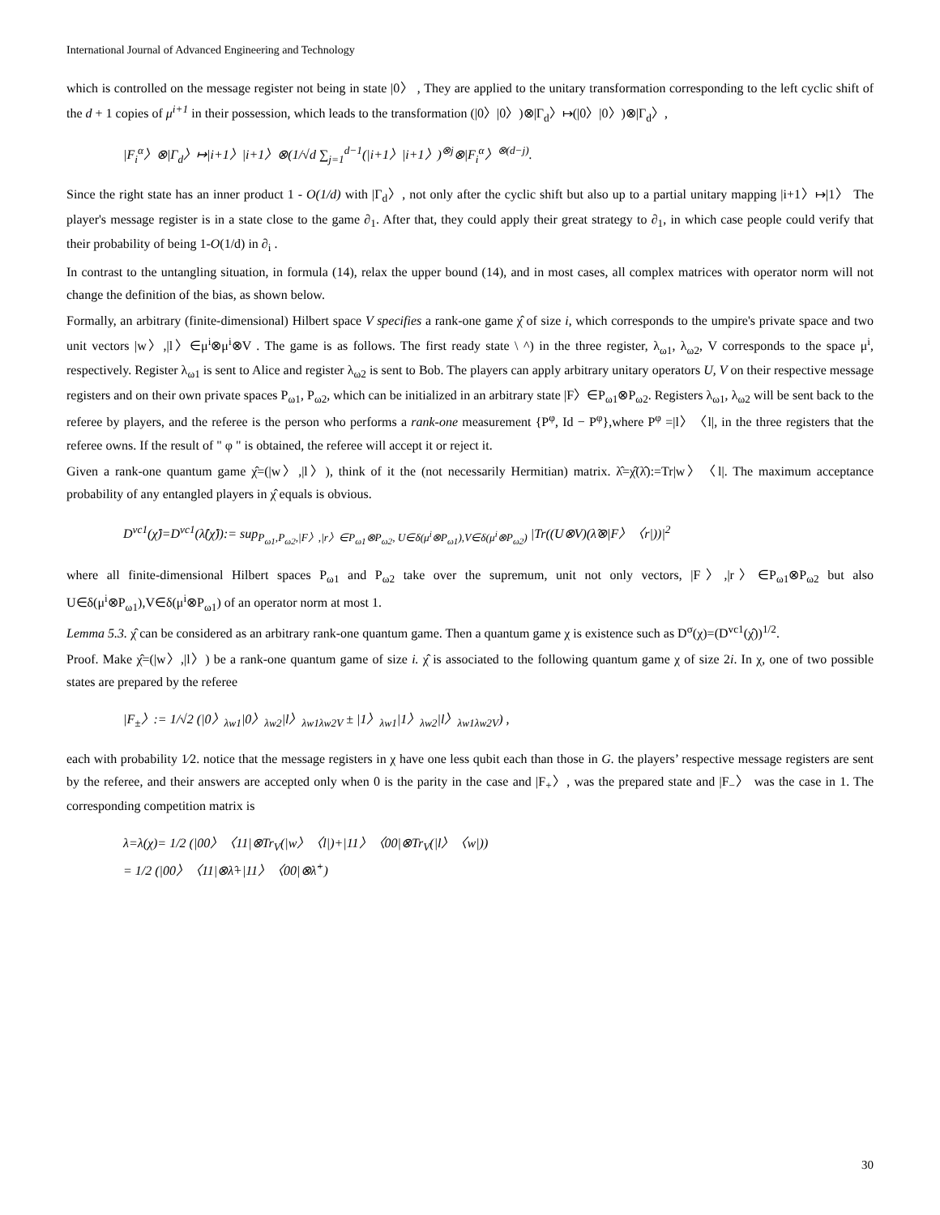International Journal of Advanced Engineering and Technology
which is controlled on the message register not being in state |0〉 , They are applied to the unitary transformation corresponding to the left cyclic shift of the d + 1 copies of μ<sup>i+1</sup> in their possession, which leads to the transformation (|0〉|0〉)⊗|Γ<sub>d</sub>〉↦(|0〉|0〉)⊗|Γ<sub>d</sub>〉,
|F<sub>i</sub><sup>α</sup>〉⊗|Γ<sub>d</sub>〉↦|i+1〉|i+1〉⊗(1/√d ∑<sub>j=1</sub><sup>d−1</sup>(|i+1〉|i+1〉)<sup>⊗j</sup>⊗|F<sub>i</sub><sup>α</sup>〉<sup>⊗(d−j)</sup>.
Since the right state has an inner product 1 - O(1/d) with |Γ<sub>d</sub>〉, not only after the cyclic shift but also up to a partial unitary mapping |i+1〉↦|1〉 The player's message register is in a state close to the game ∂<sub>1</sub>. After that, they could apply their great strategy to ∂<sub>1</sub>, in which case people could verify that their probability of being 1-O(1/d) in ∂<sub>i</sub> .
In contrast to the untangling situation, in formula (14), relax the upper bound (14), and in most cases, all complex matrices with operator norm will not change the definition of the bias, as shown below.
Formally, an arbitrary (finite-dimensional) Hilbert space V specifies a rank-one game χ̂ of size i, which corresponds to the umpire's private space and two unit vectors |w〉,|l〉∈μ<sup>i</sup>⊗μ<sup>i</sup>⊗V . The game is as follows. The first ready state \ ^) in the three register, λ<sub>ω1</sub>, λ<sub>ω2</sub>, V corresponds to the space μ<sup>i</sup>, respectively. Register λ<sub>ω1</sub> is sent to Alice and register λ<sub>ω2</sub> is sent to Bob. The players can apply arbitrary unitary operators U, V on their respective message registers and on their own private spaces P<sub>ω1</sub>, P<sub>ω2</sub>, which can be initialized in an arbitrary state |F〉∈P<sub>ω1</sub>⊗P<sub>ω2</sub>. Registers λ<sub>ω1</sub>, λ<sub>ω2</sub> will be sent back to the referee by players, and the referee is the person who performs a rank-one measurement {P<sup>φ</sup>, Id − P<sup>φ</sup>},where P<sup>φ</sup> =|l〉〈l|, in the three registers that the referee owns. If the result of " φ " is obtained, the referee will accept it or reject it.
Given a rank-one quantum game χ̂=(|w〉,|l〉), think of it the (not necessarily Hermitian) matrix. λ̂=χ̂(λ̂):=Tr|w〉〈l|. The maximum acceptance probability of any entangled players in χ̂ equals is obvious.
D<sup>vc1</sup>(χ̂)=D<sup>vc1</sup>(λ̂(χ̂)):= sup<sub>P<sub>ω1</sub>,P<sub>ω2</sub>,|F〉,|r〉∈P<sub>ω1</sub>⊗P<sub>ω2</sub>, U∈δ(μ<sup>i</sup>⊗P<sub>ω1</sub>),V∈δ(μ<sup>i</sup>⊗P<sub>ω2</sub>)</sub> |Tr((U⊗V)(λ̂⊗|F〉〈r|))|<sup>2</sup>
where all finite-dimensional Hilbert spaces P<sub>ω1</sub> and P<sub>ω2</sub> take over the supremum, unit not only vectors, |F〉,|r〉∈P<sub>ω1</sub>⊗P<sub>ω2</sub> but also U∈δ(μ<sup>i</sup>⊗P<sub>ω1</sub>),V∈δ(μ<sup>i</sup>⊗P<sub>ω1</sub>) of an operator norm at most 1.
Lemma 5.3. χ̂ can be considered as an arbitrary rank-one quantum game. Then a quantum game χ is existence such as D<sup>σ</sup>(χ)=(D<sup>vc1</sup>(χ̂))<sup>1/2</sup>.
Proof. Make χ̂=(|w〉,|l〉) be a rank-one quantum game of size i. χ̂ is associated to the following quantum game χ of size 2i. In χ, one of two possible states are prepared by the referee
|F<sub>±</sub>〉:= 1/√2 (|0〉<sub>λw1</sub>|0〉<sub>λw2</sub>|l〉<sub>λw1λw2V</sub> ± |1〉<sub>λw1</sub>|1〉<sub>λw2</sub>|l〉<sub>λw1λw2V</sub>) ,
each with probability 1⁄2. notice that the message registers in χ have one less qubit each than those in G. the players’ respective message registers are sent by the referee, and their answers are accepted only when 0 is the parity in the case and |F<sub>+</sub>〉, was the prepared state and |F<sub>−</sub>〉 was the case in 1. The corresponding competition matrix is
λ=λ(χ)= 1/2 (|00〉〈11|⊗Tr<sub>V</sub>(|w〉〈l|)+|11〉〈00|⊗Tr<sub>V</sub>(|l〉〈w|))
= 1/2 (|00〉〈11|⊗λ̂+|11〉〈00|⊗λ̂<sup>+</sup>)
30